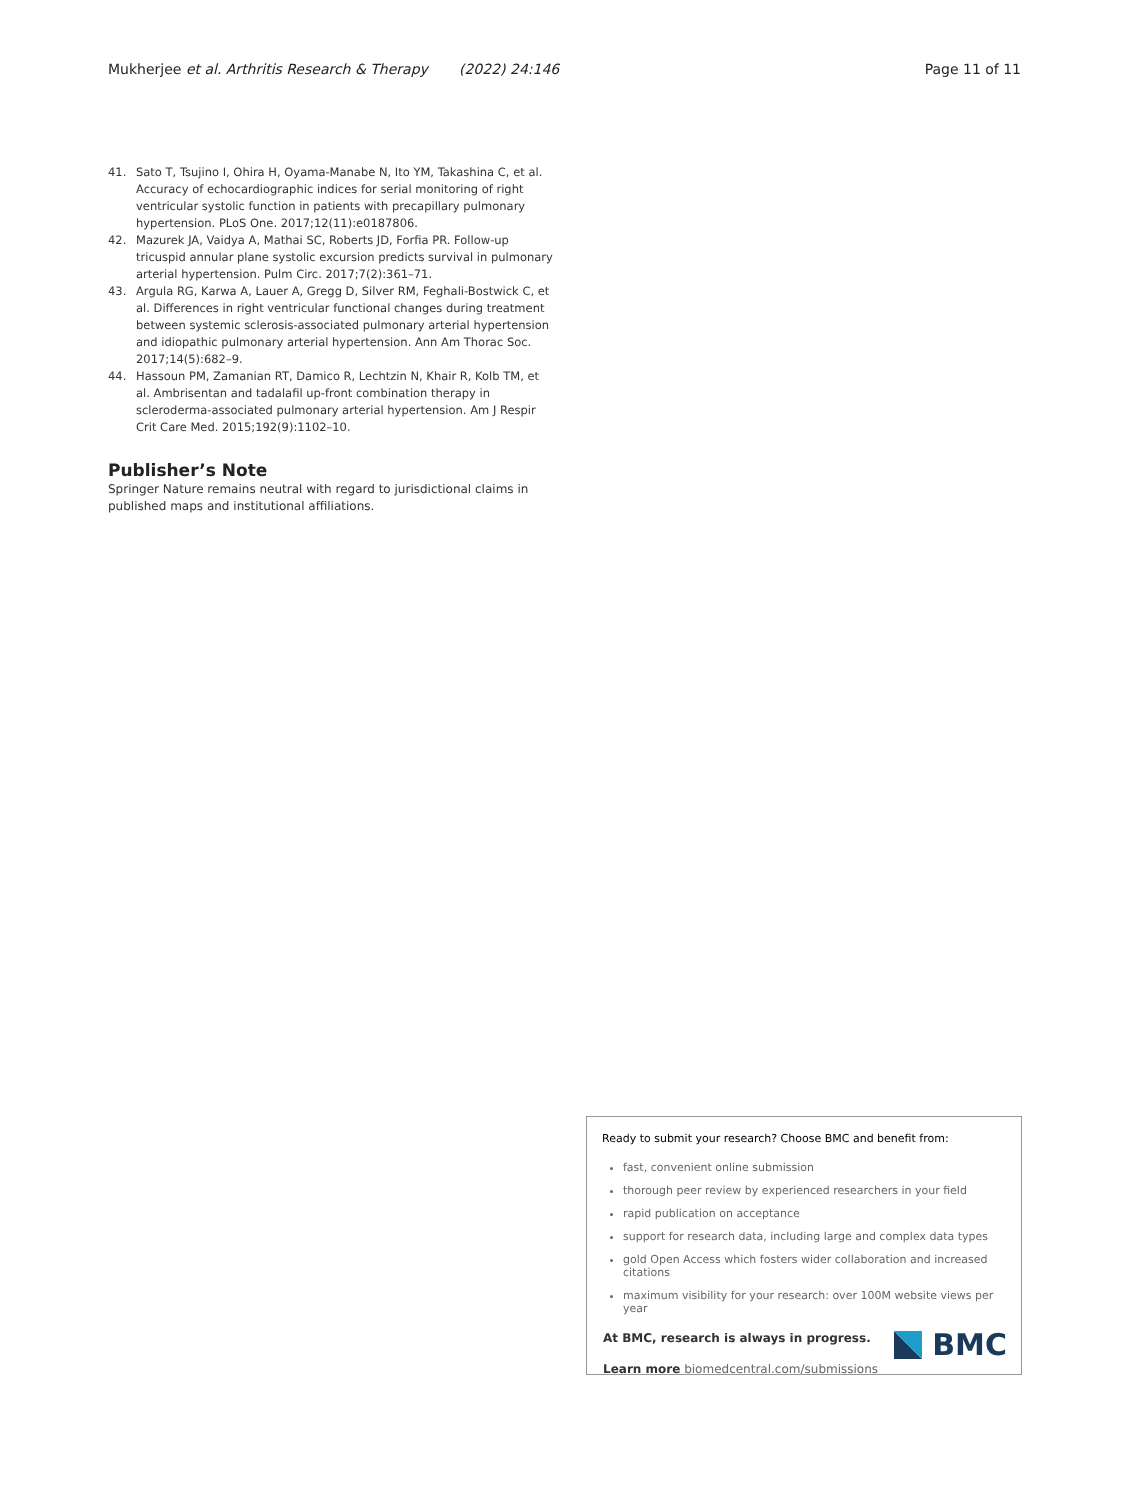Mukherjee et al. Arthritis Research & Therapy (2022) 24:146 Page 11 of 11
41. Sato T, Tsujino I, Ohira H, Oyama-Manabe N, Ito YM, Takashina C, et al. Accuracy of echocardiographic indices for serial monitoring of right ventricular systolic function in patients with precapillary pulmonary hypertension. PLoS One. 2017;12(11):e0187806.
42. Mazurek JA, Vaidya A, Mathai SC, Roberts JD, Forfia PR. Follow-up tricuspid annular plane systolic excursion predicts survival in pulmonary arterial hypertension. Pulm Circ. 2017;7(2):361–71.
43. Argula RG, Karwa A, Lauer A, Gregg D, Silver RM, Feghali-Bostwick C, et al. Differences in right ventricular functional changes during treatment between systemic sclerosis-associated pulmonary arterial hypertension and idiopathic pulmonary arterial hypertension. Ann Am Thorac Soc. 2017;14(5):682–9.
44. Hassoun PM, Zamanian RT, Damico R, Lechtzin N, Khair R, Kolb TM, et al. Ambrisentan and tadalafil up-front combination therapy in scleroderma-associated pulmonary arterial hypertension. Am J Respir Crit Care Med. 2015;192(9):1102–10.
Publisher’s Note
Springer Nature remains neutral with regard to jurisdictional claims in published maps and institutional affiliations.
Ready to submit your research? Choose BMC and benefit from:
fast, convenient online submission
thorough peer review by experienced researchers in your field
rapid publication on acceptance
support for research data, including large and complex data types
gold Open Access which fosters wider collaboration and increased citations
maximum visibility for your research: over 100M website views per year
At BMC, research is always in progress.
Learn more biomedcentral.com/submissions
BMC